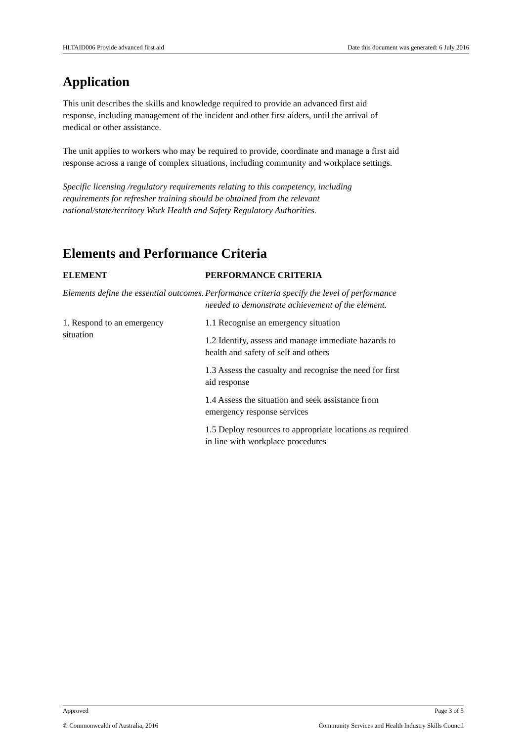HLTAID006 Provide advanced first aid Date this document was generated: 6 July 2016
Application
This unit describes the skills and knowledge required to provide an advanced first aid
response, including management of the incident and other first aiders, until the arrival of
medical or other assistance.
The unit applies to workers who may be required to provide, coordinate and manage a first aid
response across a range of complex situations, including community and workplace settings.
Specific licensing /regulatory requirements relating to this competency, including
requirements for refresher training should be obtained from the relevant
national/state/territory Work Health and Safety Regulatory Authorities.
Elements and Performance Criteria
| ELEMENT | PERFORMANCE CRITERIA |
| --- | --- |
| Elements define the essential outcomes. | Performance criteria specify the level of performance needed to demonstrate achievement of the element. |
| 1. Respond to an emergency situation | 1.1 Recognise an emergency situation |
| | 1.2 Identify, assess and manage immediate hazards to health and safety of self and others |
| | 1.3 Assess the casualty and recognise the need for first aid response |
| | 1.4 Assess the situation and seek assistance from emergency response services |
| | 1.5 Deploy resources to appropriate locations as required in line with workplace procedures |
Approved Page 3 of 5
© Commonwealth of Australia, 2016 Community Services and Health Industry Skills Council